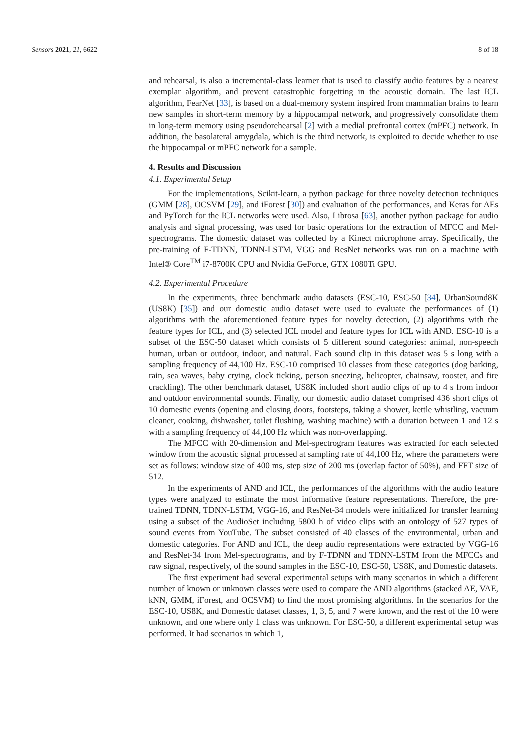Sensors 2021, 21, 6622 8 of 18
and rehearsal, is also a incremental-class learner that is used to classify audio features by a nearest exemplar algorithm, and prevent catastrophic forgetting in the acoustic domain. The last ICL algorithm, FearNet [33], is based on a dual-memory system inspired from mammalian brains to learn new samples in short-term memory by a hippocampal network, and progressively consolidate them in long-term memory using pseudorehearsal [2] with a medial prefrontal cortex (mPFC) network. In addition, the basolateral amygdala, which is the third network, is exploited to decide whether to use the hippocampal or mPFC network for a sample.
4. Results and Discussion
4.1. Experimental Setup
For the implementations, Scikit-learn, a python package for three novelty detection techniques (GMM [28], OCSVM [29], and iForest [30]) and evaluation of the performances, and Keras for AEs and PyTorch for the ICL networks were used. Also, Librosa [63], another python package for audio analysis and signal processing, was used for basic operations for the extraction of MFCC and Mel-spectrograms. The domestic dataset was collected by a Kinect microphone array. Specifically, the pre-training of F-TDNN, TDNN-LSTM, VGG and ResNet networks was run on a machine with Intel® Core<sup>TM</sup> i7-8700K CPU and Nvidia GeForce, GTX 1080Ti GPU.
4.2. Experimental Procedure
In the experiments, three benchmark audio datasets (ESC-10, ESC-50 [34], UrbanSound8K (US8K) [35]) and our domestic audio dataset were used to evaluate the performances of (1) algorithms with the aforementioned feature types for novelty detection, (2) algorithms with the feature types for ICL, and (3) selected ICL model and feature types for ICL with AND. ESC-10 is a subset of the ESC-50 dataset which consists of 5 different sound categories: animal, non-speech human, urban or outdoor, indoor, and natural. Each sound clip in this dataset was 5 s long with a sampling frequency of 44,100 Hz. ESC-10 comprised 10 classes from these categories (dog barking, rain, sea waves, baby crying, clock ticking, person sneezing, helicopter, chainsaw, rooster, and fire crackling). The other benchmark dataset, US8K included short audio clips of up to 4 s from indoor and outdoor environmental sounds. Finally, our domestic audio dataset comprised 436 short clips of 10 domestic events (opening and closing doors, footsteps, taking a shower, kettle whistling, vacuum cleaner, cooking, dishwasher, toilet flushing, washing machine) with a duration between 1 and 12 s with a sampling frequency of 44,100 Hz which was non-overlapping.
The MFCC with 20-dimension and Mel-spectrogram features was extracted for each selected window from the acoustic signal processed at sampling rate of 44,100 Hz, where the parameters were set as follows: window size of 400 ms, step size of 200 ms (overlap factor of 50%), and FFT size of 512.
In the experiments of AND and ICL, the performances of the algorithms with the audio feature types were analyzed to estimate the most informative feature representations. Therefore, the pre-trained TDNN, TDNN-LSTM, VGG-16, and ResNet-34 models were initialized for transfer learning using a subset of the AudioSet including 5800 h of video clips with an ontology of 527 types of sound events from YouTube. The subset consisted of 40 classes of the environmental, urban and domestic categories. For AND and ICL, the deep audio representations were extracted by VGG-16 and ResNet-34 from Mel-spectrograms, and by F-TDNN and TDNN-LSTM from the MFCCs and raw signal, respectively, of the sound samples in the ESC-10, ESC-50, US8K, and Domestic datasets.
The first experiment had several experimental setups with many scenarios in which a different number of known or unknown classes were used to compare the AND algorithms (stacked AE, VAE, kNN, GMM, iForest, and OCSVM) to find the most promising algorithms. In the scenarios for the ESC-10, US8K, and Domestic dataset classes, 1, 3, 5, and 7 were known, and the rest of the 10 were unknown, and one where only 1 class was unknown. For ESC-50, a different experimental setup was performed. It had scenarios in which 1,